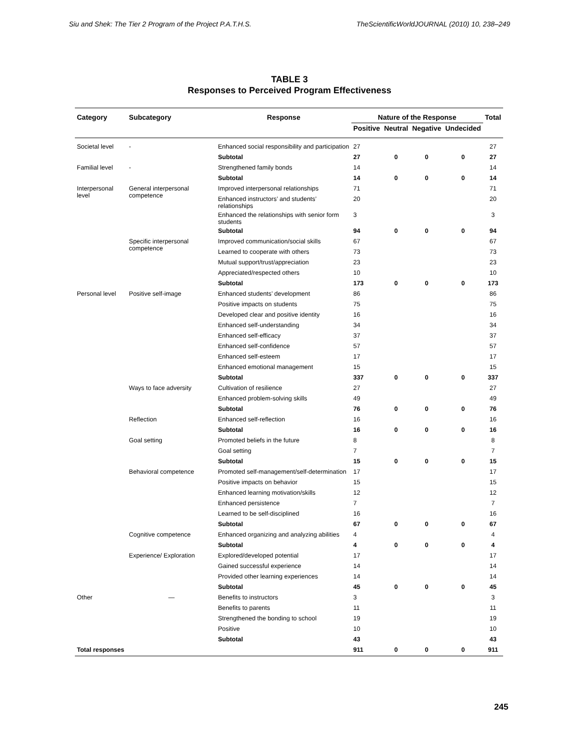Siu and Shek: The Tier 2 Program of the Project P.A.T.H.S. TheScientificWorldJOURNAL (2010) 10, 238–249
TABLE 3
Responses to Perceived Program Effectiveness
| Category | Subcategory | Response | Nature of the Response | | | | Total |
| --- | --- | --- | --- | --- | --- | --- | --- |
| | | | Positive | Neutral | Negative | Undecided | |
| Societal level | - | Enhanced social responsibility and participation | 27 | | | | 27 |
| | | Subtotal | 27 | 0 | 0 | 0 | 27 |
| Familial level | - | Strengthened family bonds | 14 | | | | 14 |
| | | Subtotal | 14 | 0 | 0 | 0 | 14 |
| Interpersonal level | General interpersonal competence | Improved interpersonal relationships | 71 | | | | 71 |
| | | Enhanced instructors’ and students’ relationships | 20 | | | | 20 |
| | | Enhanced the relationships with senior form students | 3 | | | | 3 |
| | | Subtotal | 94 | 0 | 0 | 0 | 94 |
| | Specific interpersonal competence | Improved communication/social skills | 67 | | | | 67 |
| | | Learned to cooperate with others | 73 | | | | 73 |
| | | Mutual support/trust/appreciation | 23 | | | | 23 |
| | | Appreciated/respected others | 10 | | | | 10 |
| | | Subtotal | 173 | 0 | 0 | 0 | 173 |
| Personal level | Positive self-image | Enhanced students’ development | 86 | | | | 86 |
| | | Positive impacts on students | 75 | | | | 75 |
| | | Developed clear and positive identity | 16 | | | | 16 |
| | | Enhanced self-understanding | 34 | | | | 34 |
| | | Enhanced self-efficacy | 37 | | | | 37 |
| | | Enhanced self-confidence | 57 | | | | 57 |
| | | Enhanced self-esteem | 17 | | | | 17 |
| | | Enhanced emotional management | 15 | | | | 15 |
| | | Subtotal | 337 | 0 | 0 | 0 | 337 |
| | Ways to face adversity | Cultivation of resilience | 27 | | | | 27 |
| | | Enhanced problem-solving skills | 49 | | | | 49 |
| | | Subtotal | 76 | 0 | 0 | 0 | 76 |
| | Reflection | Enhanced self-reflection | 16 | | | | 16 |
| | | Subtotal | 16 | 0 | 0 | 0 | 16 |
| | Goal setting | Promoted beliefs in the future | 8 | | | | 8 |
| | | Goal setting | 7 | | | | 7 |
| | | Subtotal | 15 | 0 | 0 | 0 | 15 |
| | Behavioral competence | Promoted self-management/self-determination | 17 | | | | 17 |
| | | Positive impacts on behavior | 15 | | | | 15 |
| | | Enhanced learning motivation/skills | 12 | | | | 12 |
| | | Enhanced persistence | 7 | | | | 7 |
| | | Learned to be self-disciplined | 16 | | | | 16 |
| | | Subtotal | 67 | 0 | 0 | 0 | 67 |
| | Cognitive competence | Enhanced organizing and analyzing abilities | 4 | | | | 4 |
| | | Subtotal | 4 | 0 | 0 | 0 | 4 |
| | Experience/ Exploration | Explored/developed potential | 17 | | | | 17 |
| | | Gained successful experience | 14 | | | | 14 |
| | | Provided other learning experiences | 14 | | | | 14 |
| | | Subtotal | 45 | 0 | 0 | 0 | 45 |
| Other | — | Benefits to instructors | 3 | | | | 3 |
| | | Benefits to parents | 11 | | | | 11 |
| | | Strengthened the bonding to school | 19 | | | | 19 |
| | | Positive | 10 | | | | 10 |
| | | Subtotal | 43 | | | | 43 |
| Total responses | | | 911 | 0 | 0 | 0 | 911 |
245